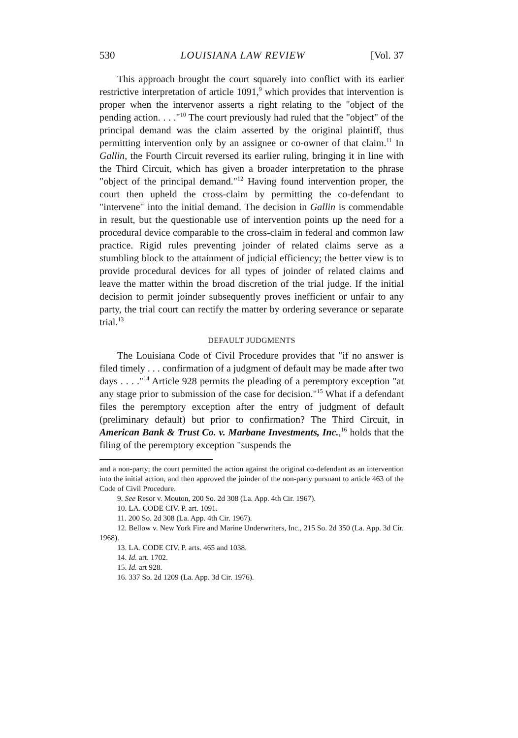530 LOUISIANA LAW REVIEW [Vol. 37
This approach brought the court squarely into conflict with its earlier restrictive interpretation of article 1091,<sup>9</sup> which provides that intervention is proper when the intervenor asserts a right relating to the "object of the pending action. . . ."<sup>10</sup> The court previously had ruled that the "object" of the principal demand was the claim asserted by the original plaintiff, thus permitting intervention only by an assignee or co-owner of that claim.<sup>11</sup> In Gallin, the Fourth Circuit reversed its earlier ruling, bringing it in line with the Third Circuit, which has given a broader interpretation to the phrase "object of the principal demand."<sup>12</sup> Having found intervention proper, the court then upheld the cross-claim by permitting the co-defendant to "intervene" into the initial demand. The decision in Gallin is commendable in result, but the questionable use of intervention points up the need for a procedural device comparable to the cross-claim in federal and common law practice. Rigid rules preventing joinder of related claims serve as a stumbling block to the attainment of judicial efficiency; the better view is to provide procedural devices for all types of joinder of related claims and leave the matter within the broad discretion of the trial judge. If the initial decision to permit joinder subsequently proves inefficient or unfair to any party, the trial court can rectify the matter by ordering severance or separate trial.<sup>13</sup>
DEFAULT JUDGMENTS
The Louisiana Code of Civil Procedure provides that "if no answer is filed timely . . . confirmation of a judgment of default may be made after two days . . . ."<sup>14</sup> Article 928 permits the pleading of a peremptory exception "at any stage prior to submission of the case for decision."<sup>15</sup> What if a defendant files the peremptory exception after the entry of judgment of default (preliminary default) but prior to confirmation? The Third Circuit, in American Bank & Trust Co. v. Marbane Investments, Inc.,<sup>16</sup> holds that the filing of the peremptory exception "suspends the
and a non-party; the court permitted the action against the original co-defendant as an intervention into the initial action, and then approved the joinder of the non-party pursuant to article 463 of the Code of Civil Procedure.
9. See Resor v. Mouton, 200 So. 2d 308 (La. App. 4th Cir. 1967).
10. LA. CODE CIV. P. art. 1091.
11. 200 So. 2d 308 (La. App. 4th Cir. 1967).
12. Bellow v. New York Fire and Marine Underwriters, Inc., 215 So. 2d 350 (La. App. 3d Cir. 1968).
13. LA. CODE CIV. P. arts. 465 and 1038.
14. Id. art. 1702.
15. Id. art 928.
16. 337 So. 2d 1209 (La. App. 3d Cir. 1976).